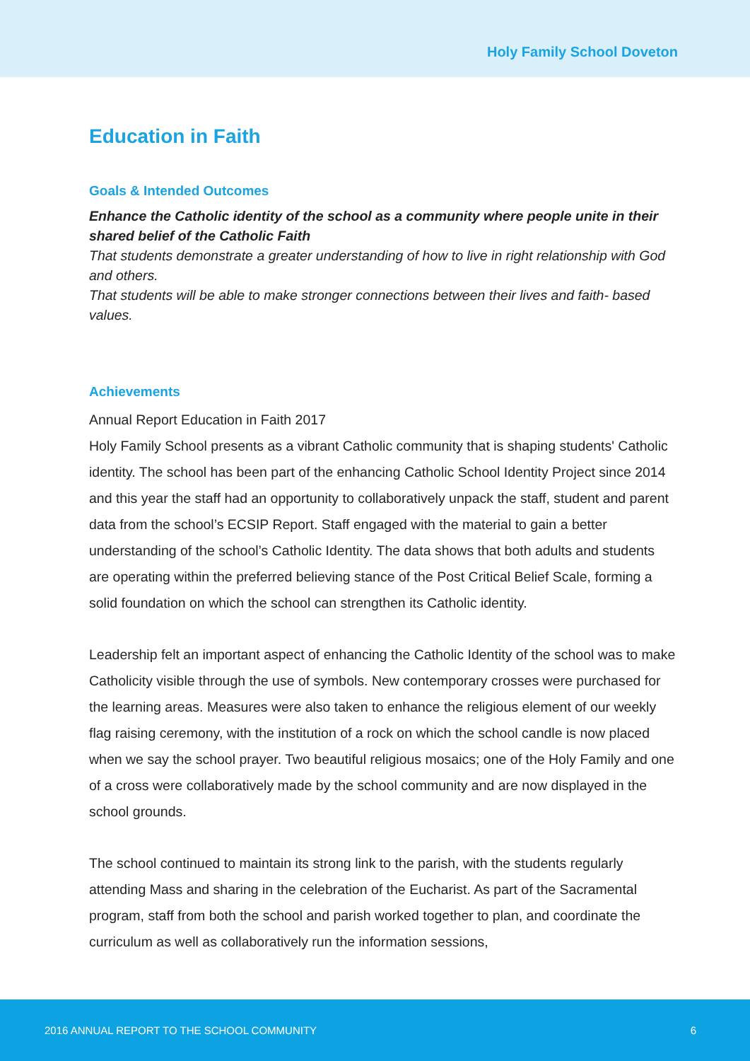Holy Family School Doveton
Education in Faith
Goals & Intended Outcomes
Enhance the Catholic identity of the school as a community where people unite in their shared belief of the Catholic Faith
That students demonstrate a greater understanding of how to live in right relationship with God and others.
That students will be able to make stronger connections between their lives and faith- based values.
Achievements
Annual Report Education in Faith 2017
Holy Family School presents as a vibrant Catholic community that is shaping students' Catholic identity. The school has been part of the enhancing Catholic School Identity Project since 2014 and this year the staff had an opportunity to collaboratively unpack the staff, student and parent data from the school’s ECSIP Report. Staff engaged with the material to gain a better understanding of the school’s Catholic Identity. The data shows that both adults and students are operating within the preferred believing stance of the Post Critical Belief Scale, forming a solid foundation on which the school can strengthen its Catholic identity.
Leadership felt an important aspect of enhancing the Catholic Identity of the school was to make Catholicity visible through the use of symbols. New contemporary crosses were purchased for the learning areas. Measures were also taken to enhance the religious element of our weekly flag raising ceremony, with the institution of a rock on which the school candle is now placed when we say the school prayer. Two beautiful religious mosaics; one of the Holy Family and one of a cross were collaboratively made by the school community and are now displayed in the school grounds.
The school continued to maintain its strong link to the parish, with the students regularly attending Mass and sharing in the celebration of the Eucharist. As part of the Sacramental program, staff from both the school and parish worked together to plan, and coordinate the curriculum as well as collaboratively run the information sessions,
2016 ANNUAL REPORT TO THE SCHOOL COMMUNITY 6